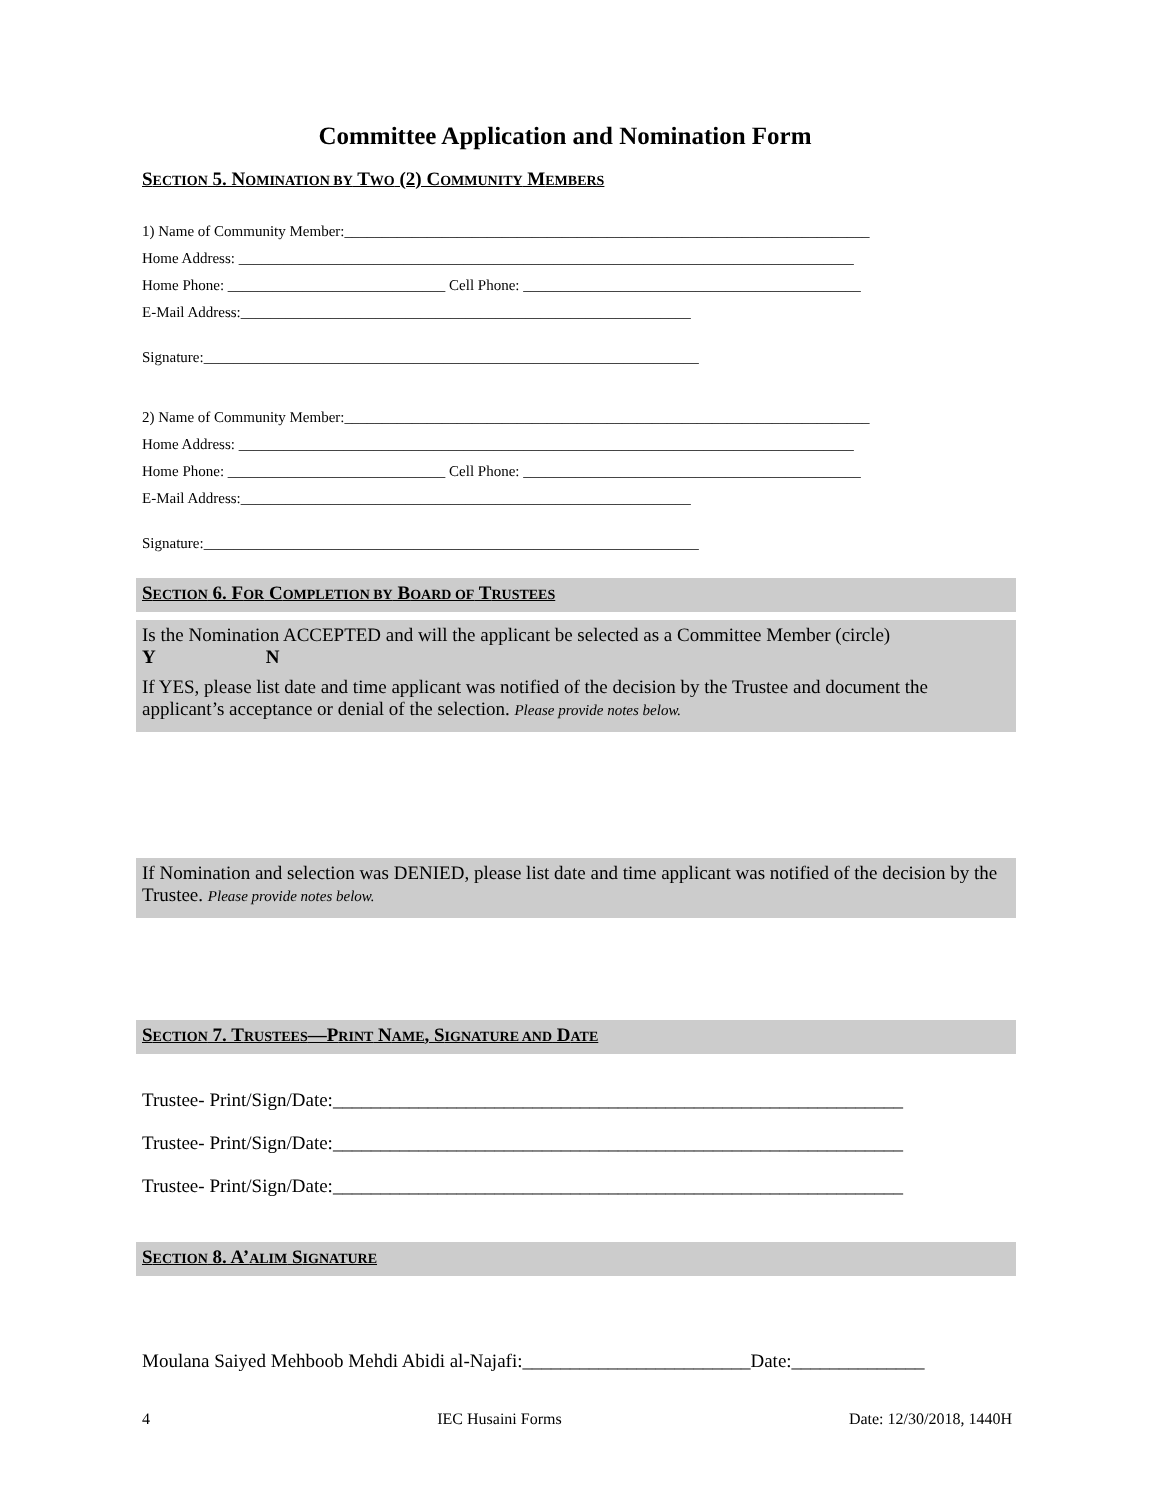Committee Application and Nomination Form
SECTION 5. NOMINATION BY TWO (2) COMMUNITY MEMBERS
1) Name of Community Member:______________________________________________________________________
Home Address: __________________________________________________________________________________
Home Phone: _____________________________ Cell Phone: _____________________________________________
E-Mail Address:____________________________________________________________
Signature:__________________________________________________________________
2) Name of Community Member:______________________________________________________________________
Home Address: __________________________________________________________________________________
Home Phone: _____________________________ Cell Phone: _____________________________________________
E-Mail Address:____________________________________________________________
Signature:__________________________________________________________________
SECTION 6. FOR COMPLETION BY BOARD OF TRUSTEES
Is the Nomination ACCEPTED and will the applicant be selected as a Committee Member (circle)
Y N
If YES, please list date and time applicant was notified of the decision by the Trustee and document the applicant’s acceptance or denial of the selection. Please provide notes below.
If Nomination and selection was DENIED, please list date and time applicant was notified of the decision by the Trustee. Please provide notes below.
SECTION 7. TRUSTEES—PRINT NAME, SIGNATURE AND DATE
Trustee- Print/Sign/Date:____________________________________________________________
Trustee- Print/Sign/Date:____________________________________________________________
Trustee- Print/Sign/Date:____________________________________________________________
SECTION 8. A’ALIM SIGNATURE
Moulana Saiyed Mehboob Mehdi Abidi al-Najafi:________________________Date:______________
4 IEC Husaini Forms Date: 12/30/2018, 1440H